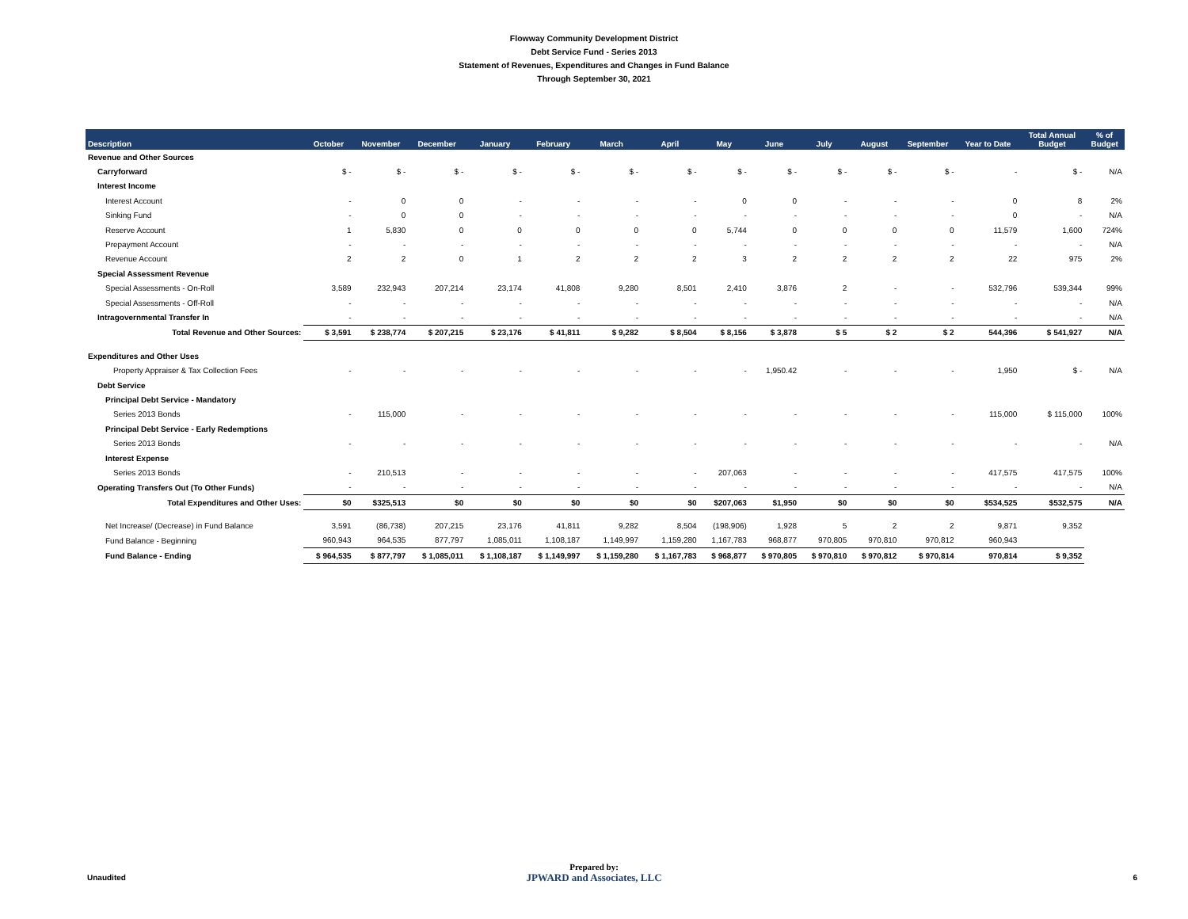Flowway Community Development District
Debt Service Fund - Series 2013
Statement of Revenues, Expenditures and Changes in Fund Balance
Through September 30, 2021
| Description | October | November | December | January | February | March | April | May | June | July | August | September | Year to Date | Total Annual Budget | % of Budget |
| --- | --- | --- | --- | --- | --- | --- | --- | --- | --- | --- | --- | --- | --- | --- | --- |
| Revenue and Other Sources | | | | | | | | | | | | | | | |
| Carryforward | $ - | $ - | $ - | $ - | $ - | $ - | $ - | $ - | $ - | $ - | $ - | $ - | - | $ - | N/A |
| Interest Income | | | | | | | | | | | | | | | |
| Interest Account | - | 0 | 0 | - | - | - | - | 0 | 0 | - | - | - | 0 | 8 | 2% |
| Sinking Fund | - | 0 | 0 | - | - | - | - | - | - | - | - | - | 0 | - | N/A |
| Reserve Account | 1 | 5,830 | 0 | 0 | 0 | 0 | 0 | 5,744 | 0 | 0 | 0 | 0 | 11,579 | 1,600 | 724% |
| Prepayment Account | - | - | - | - | - | - | - | - | - | - | - | - | - | - | N/A |
| Revenue Account | 2 | 2 | 0 | 1 | 2 | 2 | 2 | 3 | 2 | 2 | 2 | 2 | 22 | 975 | 2% |
| Special Assessment Revenue | | | | | | | | | | | | | | | |
| Special Assessments - On-Roll | 3,589 | 232,943 | 207,214 | 23,174 | 41,808 | 9,280 | 8,501 | 2,410 | 3,876 | 2 | - | - | 532,796 | 539,344 | 99% |
| Special Assessments - Off-Roll | - | - | - | - | - | - | - | - | - | - | - | - | - | - | N/A |
| Intragovernmental Transfer In | - | - | - | - | - | - | - | - | - | - | - | - | - | - | N/A |
| Total Revenue and Other Sources: | $ 3,591 | $ 238,774 | $ 207,215 | $ 23,176 | $ 41,811 | $ 9,282 | $ 8,504 | $ 8,156 | $ 3,878 | $ 5 | $ 2 | $ 2 | 544,396 | $ 541,927 | N/A |
| Expenditures and Other Uses | | | | | | | | | | | | | | | |
| Property Appraiser & Tax Collection Fees | - | - | - | - | - | - | - | - | 1,950.42 | - | - | - | 1,950 | $ - | N/A |
| Debt Service | | | | | | | | | | | | | | | |
| Principal Debt Service - Mandatory | | | | | | | | | | | | | | | |
| Series 2013 Bonds | - | 115,000 | - | - | - | - | - | - | - | - | - | - | 115,000 | $ 115,000 | 100% |
| Principal Debt Service - Early Redemptions | | | | | | | | | | | | | | | |
| Series 2013 Bonds | - | - | - | - | - | - | - | - | - | - | - | - | - | - | N/A |
| Interest Expense | | | | | | | | | | | | | | | |
| Series 2013 Bonds | - | 210,513 | - | - | - | - | - | 207,063 | - | - | - | - | 417,575 | 417,575 | 100% |
| Operating Transfers Out (To Other Funds) | - | - | - | - | - | - | - | - | - | - | - | - | - | - | N/A |
| Total Expenditures and Other Uses: | $0 | $325,513 | $0 | $0 | $0 | $0 | $0 | $207,063 | $1,950 | $0 | $0 | $0 | $534,525 | $532,575 | N/A |
| Net Increase/ (Decrease) in Fund Balance | 3,591 | (86,738) | 207,215 | 23,176 | 41,811 | 9,282 | 8,504 | (198,906) | 1,928 | 5 | 2 | 2 | 9,871 | 9,352 | |
| Fund Balance - Beginning | 960,943 | 964,535 | 877,797 | 1,085,011 | 1,108,187 | 1,149,997 | 1,159,280 | 1,167,783 | 968,877 | 970,805 | 970,810 | 970,812 | 960,943 | | |
| Fund Balance - Ending | $ 964,535 | $ 877,797 | $ 1,085,011 | $ 1,108,187 | $ 1,149,997 | $ 1,159,280 | $ 1,167,783 | $ 968,877 | $ 970,805 | $ 970,810 | $ 970,812 | $ 970,814 | 970,814 | $ 9,352 | |
Unaudited
Prepared by:
JPWARD and Associates, LLC
6